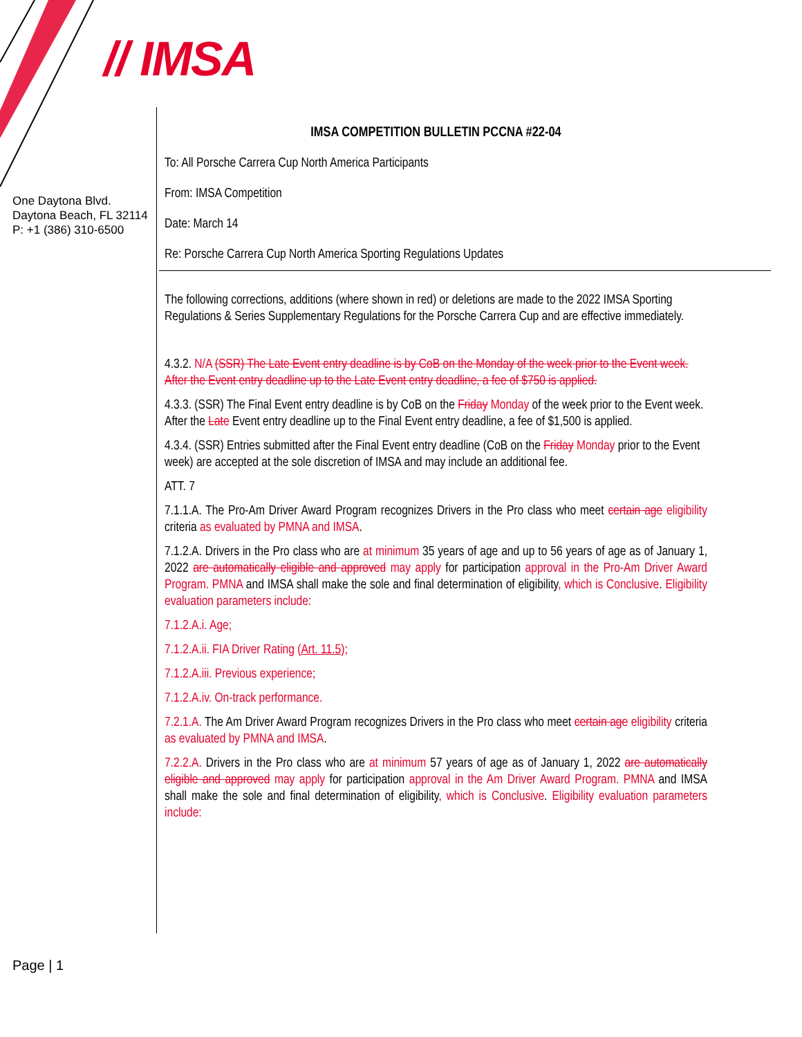// IMSA
One Daytona Blvd.
Daytona Beach, FL 32114
P: +1 (386) 310-6500
IMSA COMPETITION BULLETIN PCCNA #22-04
To: All Porsche Carrera Cup North America Participants
From: IMSA Competition
Date: March 14
Re: Porsche Carrera Cup North America Sporting Regulations Updates
The following corrections, additions (where shown in red) or deletions are made to the 2022 IMSA Sporting Regulations & Series Supplementary Regulations for the Porsche Carrera Cup and are effective immediately.
4.3.2. N/A (SSR) The Late Event entry deadline is by CoB on the Monday of the week prior to the Event week. After the Event entry deadline up to the Late Event entry deadline, a fee of $750 is applied.
4.3.3. (SSR) The Final Event entry deadline is by CoB on the Friday Monday of the week prior to the Event week. After the Late Event entry deadline up to the Final Event entry deadline, a fee of $1,500 is applied.
4.3.4. (SSR) Entries submitted after the Final Event entry deadline (CoB on the Friday Monday prior to the Event week) are accepted at the sole discretion of IMSA and may include an additional fee.
ATT. 7
7.1.1.A. The Pro-Am Driver Award Program recognizes Drivers in the Pro class who meet certain age eligibility criteria as evaluated by PMNA and IMSA.
7.1.2.A. Drivers in the Pro class who are at minimum 35 years of age and up to 56 years of age as of January 1, 2022 are automatically eligible and approved may apply for participation approval in the Pro-Am Driver Award Program. PMNA and IMSA shall make the sole and final determination of eligibility, which is Conclusive. Eligibility evaluation parameters include:
7.1.2.A.i. Age;
7.1.2.A.ii. FIA Driver Rating (Art. 11.5);
7.1.2.A.iii. Previous experience;
7.1.2.A.iv. On-track performance.
7.2.1.A. The Am Driver Award Program recognizes Drivers in the Pro class who meet certain age eligibility criteria as evaluated by PMNA and IMSA.
7.2.2.A. Drivers in the Pro class who are at minimum 57 years of age as of January 1, 2022 are automatically eligible and approved may apply for participation approval in the Am Driver Award Program. PMNA and IMSA shall make the sole and final determination of eligibility, which is Conclusive. Eligibility evaluation parameters include:
Page | 1